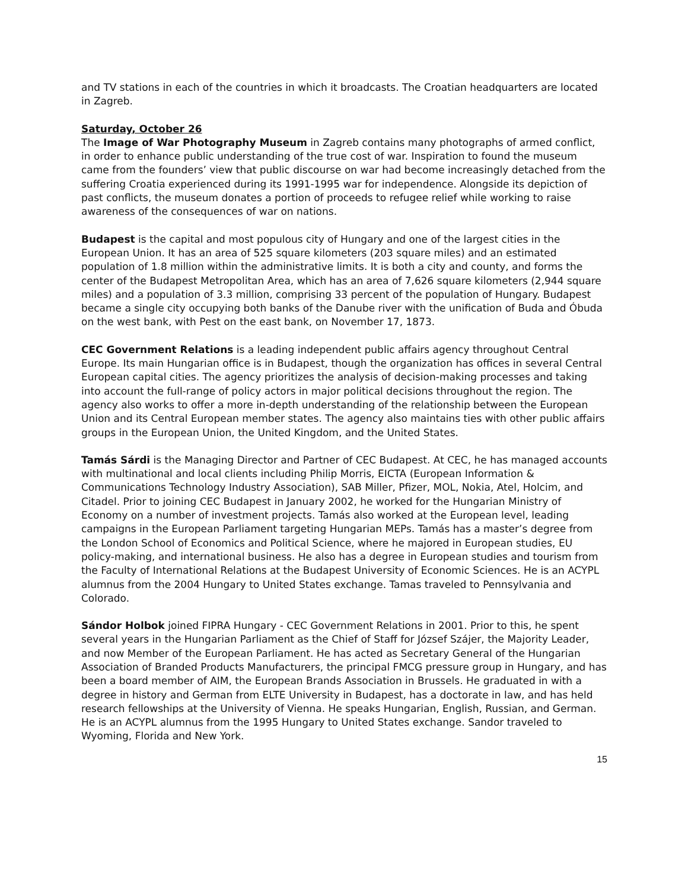and TV stations in each of the countries in which it broadcasts. The Croatian headquarters are located in Zagreb.
Saturday, October 26
The Image of War Photography Museum in Zagreb contains many photographs of armed conflict, in order to enhance public understanding of the true cost of war. Inspiration to found the museum came from the founders’ view that public discourse on war had become increasingly detached from the suffering Croatia experienced during its 1991-1995 war for independence. Alongside its depiction of past conflicts, the museum donates a portion of proceeds to refugee relief while working to raise awareness of the consequences of war on nations.
Budapest is the capital and most populous city of Hungary and one of the largest cities in the European Union. It has an area of 525 square kilometers (203 square miles) and an estimated population of 1.8 million within the administrative limits. It is both a city and county, and forms the center of the Budapest Metropolitan Area, which has an area of 7,626 square kilometers (2,944 square miles) and a population of 3.3 million, comprising 33 percent of the population of Hungary. Budapest became a single city occupying both banks of the Danube river with the unification of Buda and Óbuda on the west bank, with Pest on the east bank, on November 17, 1873.
CEC Government Relations is a leading independent public affairs agency throughout Central Europe. Its main Hungarian office is in Budapest, though the organization has offices in several Central European capital cities. The agency prioritizes the analysis of decision-making processes and taking into account the full-range of policy actors in major political decisions throughout the region. The agency also works to offer a more in-depth understanding of the relationship between the European Union and its Central European member states. The agency also maintains ties with other public affairs groups in the European Union, the United Kingdom, and the United States.
Tamás Sárdi is the Managing Director and Partner of CEC Budapest. At CEC, he has managed accounts with multinational and local clients including Philip Morris, EICTA (European Information & Communications Technology Industry Association), SAB Miller, Pfizer, MOL, Nokia, Atel, Holcim, and Citadel. Prior to joining CEC Budapest in January 2002, he worked for the Hungarian Ministry of Economy on a number of investment projects. Tamás also worked at the European level, leading campaigns in the European Parliament targeting Hungarian MEPs. Tamás has a master’s degree from the London School of Economics and Political Science, where he majored in European studies, EU policy-making, and international business. He also has a degree in European studies and tourism from the Faculty of International Relations at the Budapest University of Economic Sciences. He is an ACYPL alumnus from the 2004 Hungary to United States exchange. Tamas traveled to Pennsylvania and Colorado.
Sándor Holbok joined FIPRA Hungary - CEC Government Relations in 2001. Prior to this, he spent several years in the Hungarian Parliament as the Chief of Staff for József Szájer, the Majority Leader, and now Member of the European Parliament. He has acted as Secretary General of the Hungarian Association of Branded Products Manufacturers, the principal FMCG pressure group in Hungary, and has been a board member of AIM, the European Brands Association in Brussels. He graduated in with a degree in history and German from ELTE University in Budapest, has a doctorate in law, and has held research fellowships at the University of Vienna. He speaks Hungarian, English, Russian, and German. He is an ACYPL alumnus from the 1995 Hungary to United States exchange. Sandor traveled to Wyoming, Florida and New York.
15